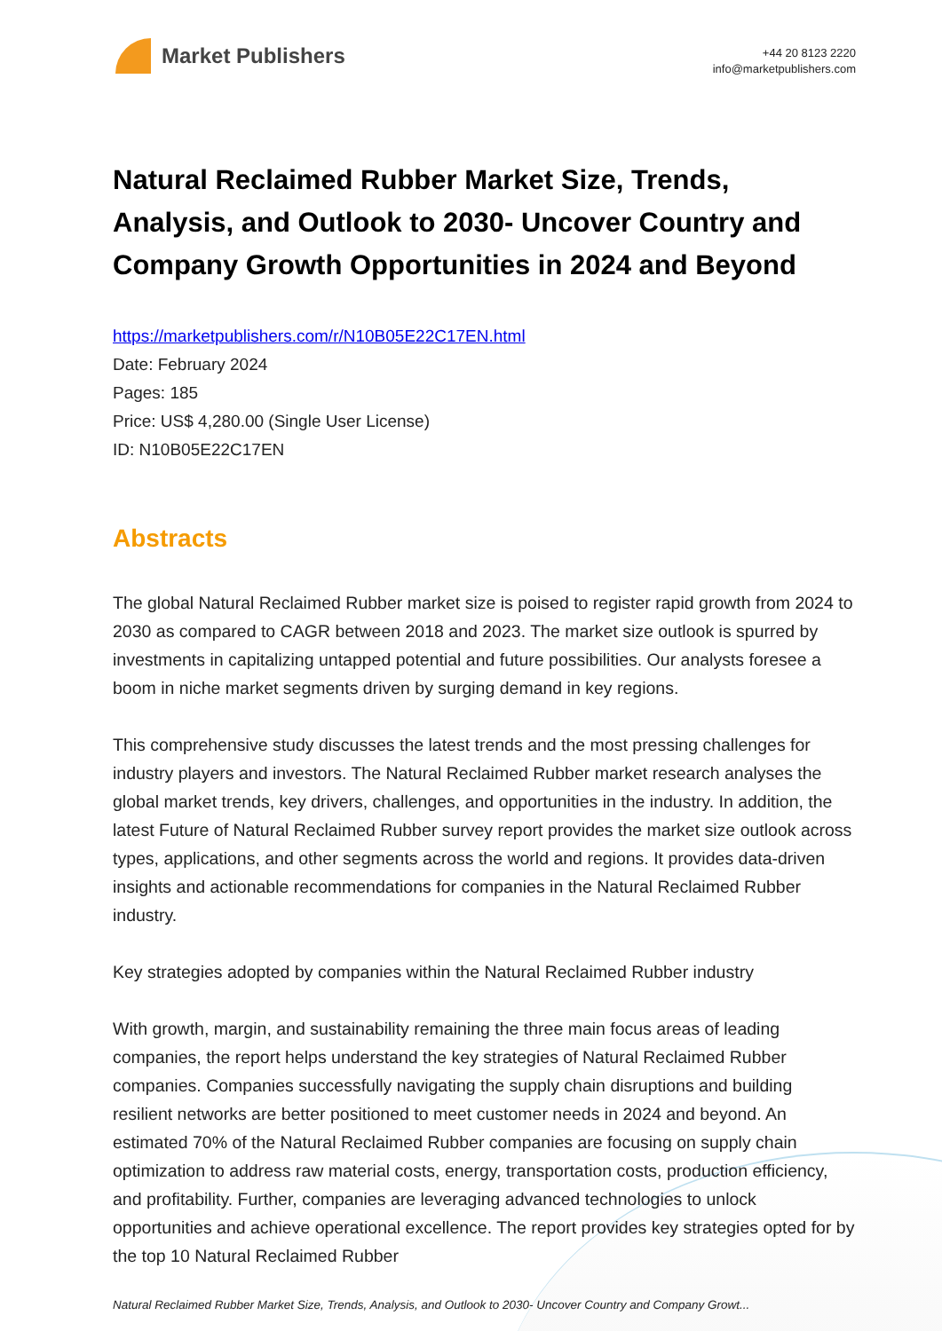Market Publishers
+44 20 8123 2220
info@marketpublishers.com
Natural Reclaimed Rubber Market Size, Trends, Analysis, and Outlook to 2030- Uncover Country and Company Growth Opportunities in 2024 and Beyond
https://marketpublishers.com/r/N10B05E22C17EN.html
Date: February 2024
Pages: 185
Price: US$ 4,280.00 (Single User License)
ID: N10B05E22C17EN
Abstracts
The global Natural Reclaimed Rubber market size is poised to register rapid growth from 2024 to 2030 as compared to CAGR between 2018 and 2023. The market size outlook is spurred by investments in capitalizing untapped potential and future possibilities. Our analysts foresee a boom in niche market segments driven by surging demand in key regions.
This comprehensive study discusses the latest trends and the most pressing challenges for industry players and investors. The Natural Reclaimed Rubber market research analyses the global market trends, key drivers, challenges, and opportunities in the industry. In addition, the latest Future of Natural Reclaimed Rubber survey report provides the market size outlook across types, applications, and other segments across the world and regions. It provides data-driven insights and actionable recommendations for companies in the Natural Reclaimed Rubber industry.
Key strategies adopted by companies within the Natural Reclaimed Rubber industry
With growth, margin, and sustainability remaining the three main focus areas of leading companies, the report helps understand the key strategies of Natural Reclaimed Rubber companies. Companies successfully navigating the supply chain disruptions and building resilient networks are better positioned to meet customer needs in 2024 and beyond. An estimated 70% of the Natural Reclaimed Rubber companies are focusing on supply chain optimization to address raw material costs, energy, transportation costs, production efficiency, and profitability. Further, companies are leveraging advanced technologies to unlock opportunities and achieve operational excellence. The report provides key strategies opted for by the top 10 Natural Reclaimed Rubber
Natural Reclaimed Rubber Market Size, Trends, Analysis, and Outlook to 2030- Uncover Country and Company Growt...